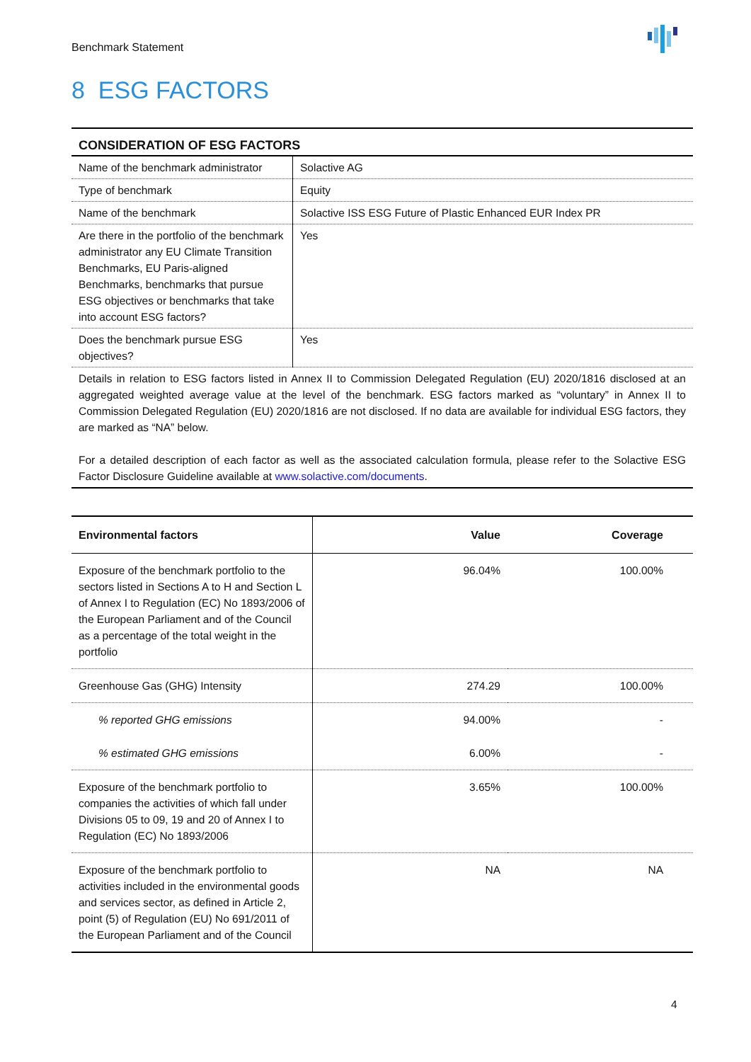Benchmark Statement
8 ESG FACTORS
| CONSIDERATION OF ESG FACTORS | |
| Name of the benchmark administrator | Solactive AG |
| Type of benchmark | Equity |
| Name of the benchmark | Solactive ISS ESG Future of Plastic Enhanced EUR Index PR |
| Are there in the portfolio of the benchmark administrator any EU Climate Transition Benchmarks, EU Paris-aligned Benchmarks, benchmarks that pursue ESG objectives or benchmarks that take into account ESG factors? | Yes |
| Does the benchmark pursue ESG objectives? | Yes |
| Details in relation to ESG factors listed in Annex II to Commission Delegated Regulation (EU) 2020/1816 disclosed at an aggregated weighted average value at the level of the benchmark. ESG factors marked as “voluntary” in Annex II to Commission Delegated Regulation (EU) 2020/1816 are not disclosed. If no data are available for individual ESG factors, they are marked as “NA” below. For a detailed description of each factor as well as the associated calculation formula, please refer to the Solactive ESG Factor Disclosure Guideline available at www.solactive.com/documents . | |
| Environmental factors | Value | Coverage |
| --- | --- | --- |
| Exposure of the benchmark portfolio to the sectors listed in Sections A to H and Section L of Annex I to Regulation (EC) No 1893/2006 of the European Parliament and of the Council as a percentage of the total weight in the portfolio | 96.04% | 100.00% |
| Greenhouse Gas (GHG) Intensity | 274.29 | 100.00% |
| % reported GHG emissions | 94.00% | - |
| % estimated GHG emissions | 6.00% | - |
| Exposure of the benchmark portfolio to companies the activities of which fall under Divisions 05 to 09, 19 and 20 of Annex I to Regulation (EC) No 1893/2006 | 3.65% | 100.00% |
| Exposure of the benchmark portfolio to activities included in the environmental goods and services sector, as defined in Article 2, point (5) of Regulation (EU) No 691/2011 of the European Parliament and of the Council | NA | NA |
4